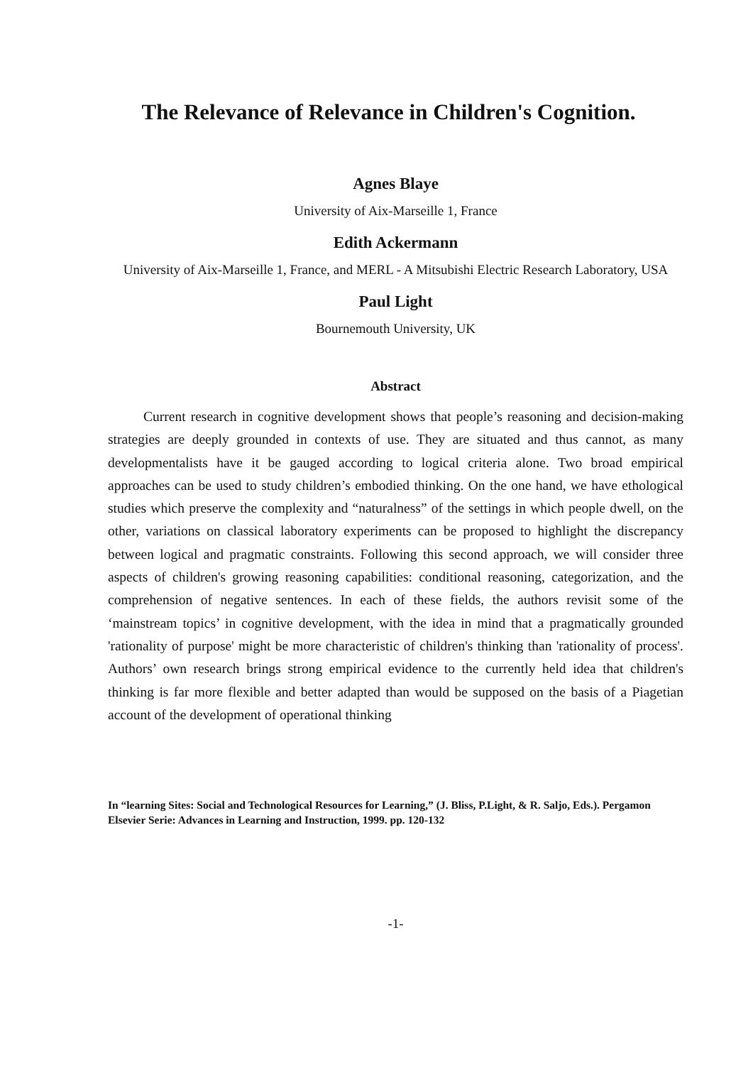The Relevance of Relevance in Children's Cognition.
Agnes Blaye
University of Aix-Marseille 1, France
Edith Ackermann
University of Aix-Marseille 1, France, and MERL - A Mitsubishi Electric Research Laboratory, USA
Paul Light
Bournemouth University, UK
Abstract
Current research in cognitive development shows that people’s reasoning and decision-making strategies are deeply grounded in contexts of use. They are situated and thus cannot, as many developmentalists have it be gauged according to logical criteria alone. Two broad empirical approaches can be used to study children’s embodied thinking. On the one hand, we have ethological studies which preserve the complexity and “naturalness” of the settings in which people dwell, on the other, variations on classical laboratory experiments can be proposed to highlight the discrepancy between logical and pragmatic constraints. Following this second approach, we will consider three aspects of children's growing reasoning capabilities: conditional reasoning, categorization, and the comprehension of negative sentences. In each of these fields, the authors revisit some of the ‘mainstream topics’ in cognitive development, with the idea in mind that a pragmatically grounded 'rationality of purpose' might be more characteristic of children's thinking than 'rationality of process'. Authors’ own research brings strong empirical evidence to the currently held idea that children's thinking is far more flexible and better adapted than would be supposed on the basis of a Piagetian account of the development of operational thinking
In “learning Sites: Social and Technological Resources for Learning,” (J. Bliss, P.Light, & R. Saljo, Eds.). Pergamon Elsevier Serie: Advances in Learning and Instruction, 1999. pp. 120-132
-1-